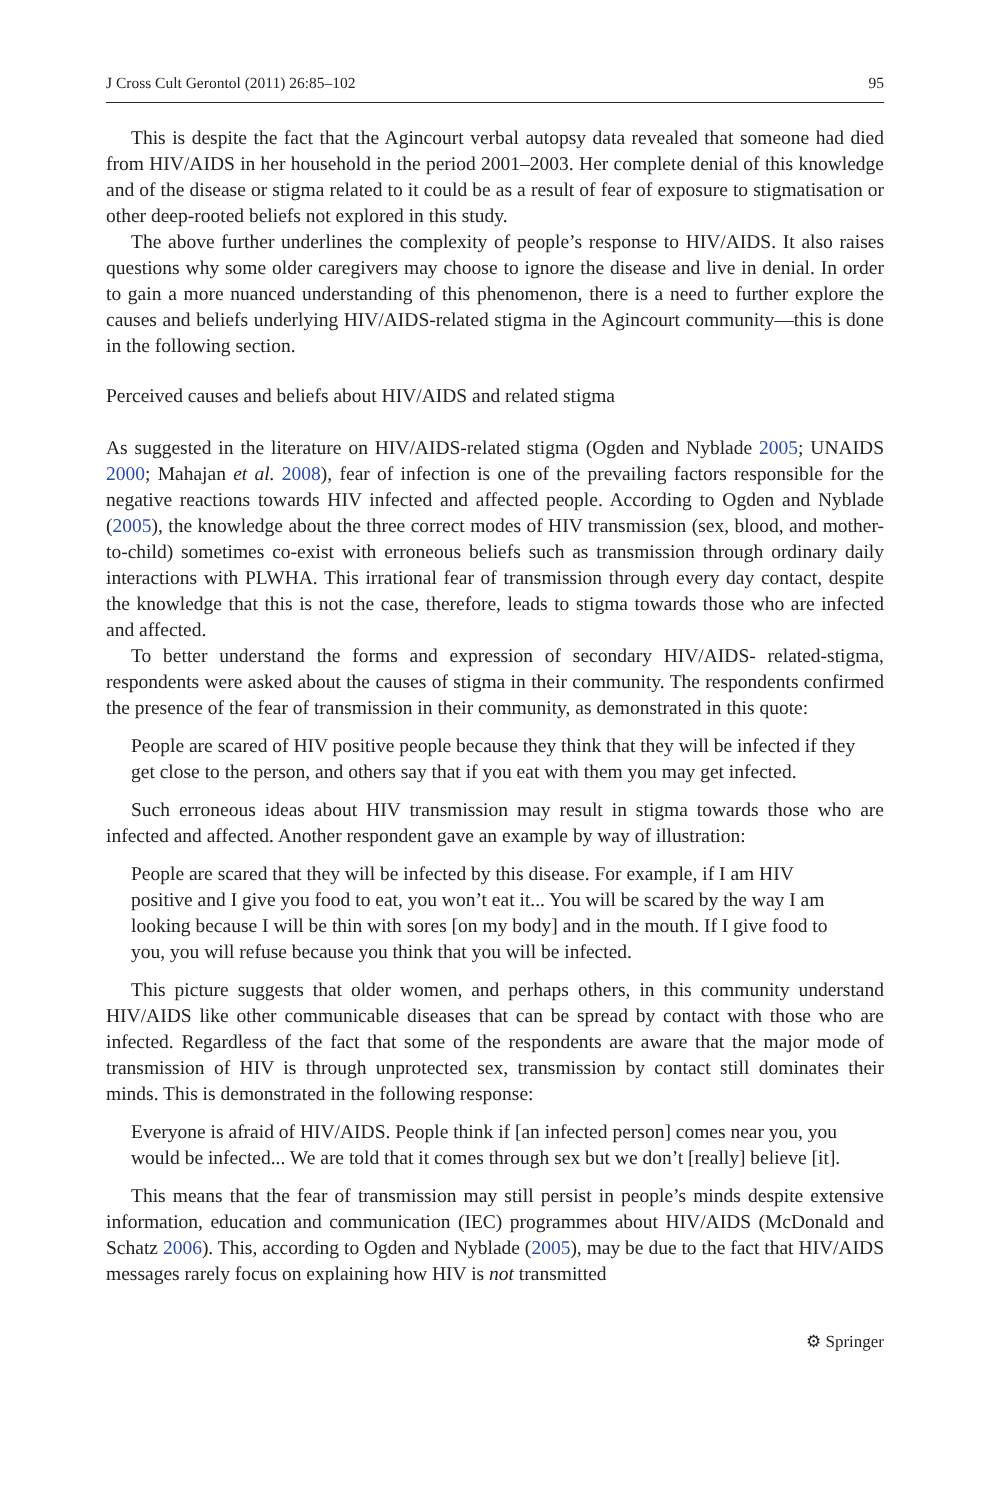J Cross Cult Gerontol (2011) 26:85–102 95
This is despite the fact that the Agincourt verbal autopsy data revealed that someone had died from HIV/AIDS in her household in the period 2001–2003. Her complete denial of this knowledge and of the disease or stigma related to it could be as a result of fear of exposure to stigmatisation or other deep-rooted beliefs not explored in this study.
The above further underlines the complexity of people’s response to HIV/AIDS. It also raises questions why some older caregivers may choose to ignore the disease and live in denial. In order to gain a more nuanced understanding of this phenomenon, there is a need to further explore the causes and beliefs underlying HIV/AIDS-related stigma in the Agincourt community—this is done in the following section.
Perceived causes and beliefs about HIV/AIDS and related stigma
As suggested in the literature on HIV/AIDS-related stigma (Ogden and Nyblade 2005; UNAIDS 2000; Mahajan et al. 2008), fear of infection is one of the prevailing factors responsible for the negative reactions towards HIV infected and affected people. According to Ogden and Nyblade (2005), the knowledge about the three correct modes of HIV transmission (sex, blood, and mother-to-child) sometimes co-exist with erroneous beliefs such as transmission through ordinary daily interactions with PLWHA. This irrational fear of transmission through every day contact, despite the knowledge that this is not the case, therefore, leads to stigma towards those who are infected and affected.
To better understand the forms and expression of secondary HIV/AIDS- related-stigma, respondents were asked about the causes of stigma in their community. The respondents confirmed the presence of the fear of transmission in their community, as demonstrated in this quote:
People are scared of HIV positive people because they think that they will be infected if they get close to the person, and others say that if you eat with them you may get infected.
Such erroneous ideas about HIV transmission may result in stigma towards those who are infected and affected. Another respondent gave an example by way of illustration:
People are scared that they will be infected by this disease. For example, if I am HIV positive and I give you food to eat, you won’t eat it... You will be scared by the way I am looking because I will be thin with sores [on my body] and in the mouth. If I give food to you, you will refuse because you think that you will be infected.
This picture suggests that older women, and perhaps others, in this community understand HIV/AIDS like other communicable diseases that can be spread by contact with those who are infected. Regardless of the fact that some of the respondents are aware that the major mode of transmission of HIV is through unprotected sex, transmission by contact still dominates their minds. This is demonstrated in the following response:
Everyone is afraid of HIV/AIDS. People think if [an infected person] comes near you, you would be infected... We are told that it comes through sex but we don’t [really] believe [it].
This means that the fear of transmission may still persist in people’s minds despite extensive information, education and communication (IEC) programmes about HIV/AIDS (McDonald and Schatz 2006). This, according to Ogden and Nyblade (2005), may be due to the fact that HIV/AIDS messages rarely focus on explaining how HIV is not transmitted
⚙ Springer